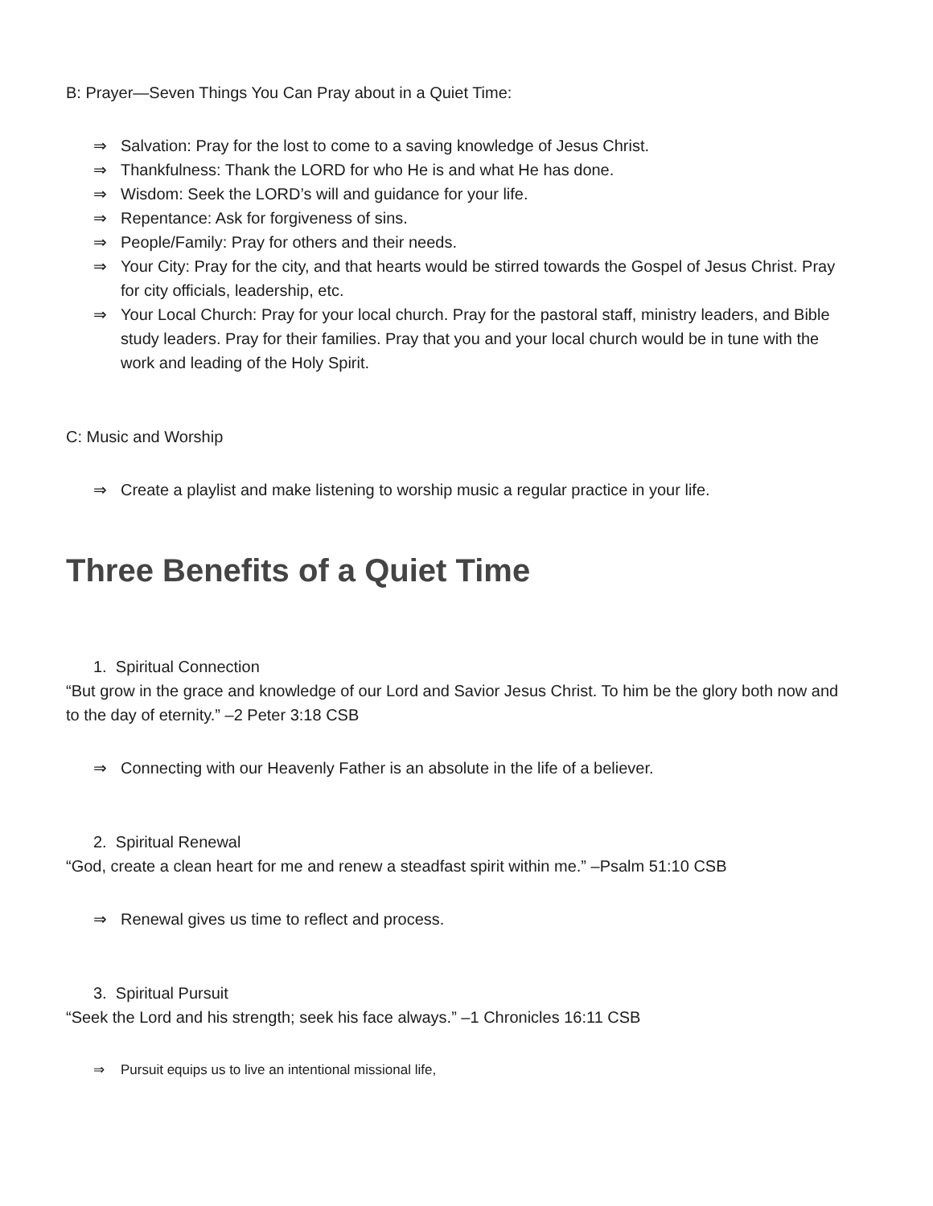B: Prayer—Seven Things You Can Pray about in a Quiet Time:
⇒ Salvation: Pray for the lost to come to a saving knowledge of Jesus Christ.
⇒ Thankfulness: Thank the LORD for who He is and what He has done.
⇒ Wisdom: Seek the LORD’s will and guidance for your life.
⇒ Repentance: Ask for forgiveness of sins.
⇒ People/Family: Pray for others and their needs.
⇒ Your City: Pray for the city, and that hearts would be stirred towards the Gospel of Jesus Christ. Pray for city officials, leadership, etc.
⇒ Your Local Church: Pray for your local church. Pray for the pastoral staff, ministry leaders, and Bible study leaders. Pray for their families. Pray that you and your local church would be in tune with the work and leading of the Holy Spirit.
C: Music and Worship
⇒ Create a playlist and make listening to worship music a regular practice in your life.
Three Benefits of a Quiet Time
1. Spiritual Connection
“But grow in the grace and knowledge of our Lord and Savior Jesus Christ. To him be the glory both now and to the day of eternity.” –2 Peter 3:18 CSB
⇒ Connecting with our Heavenly Father is an absolute in the life of a believer.
2. Spiritual Renewal
“God, create a clean heart for me and renew a steadfast spirit within me.” –Psalm 51:10 CSB
⇒ Renewal gives us time to reflect and process.
3. Spiritual Pursuit
“Seek the Lord and his strength; seek his face always.” –1 Chronicles 16:11 CSB
⇒ Pursuit equips us to live an intentional missional life,